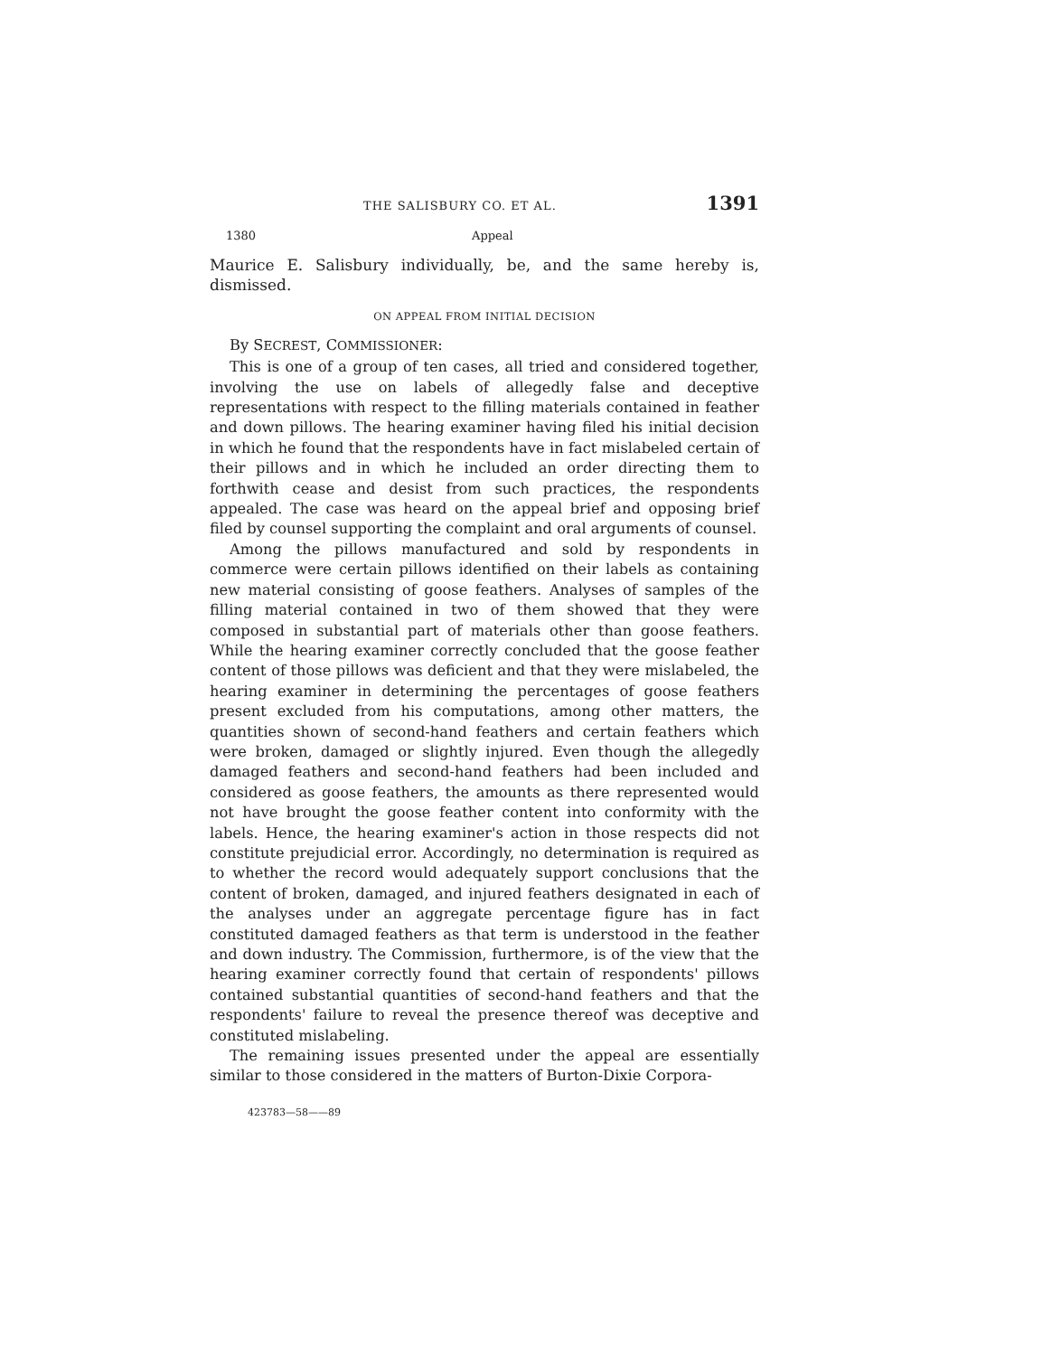THE SALISBURY CO. ET AL. 1391
1380 Appeal
Maurice E. Salisbury individually, be, and the same hereby is, dismissed.
ON APPEAL FROM INITIAL DECISION
By SECREST, COMMISSIONER:
This is one of a group of ten cases, all tried and considered together, involving the use on labels of allegedly false and deceptive representations with respect to the filling materials contained in feather and down pillows. The hearing examiner having filed his initial decision in which he found that the respondents have in fact mislabeled certain of their pillows and in which he included an order directing them to forthwith cease and desist from such practices, the respondents appealed. The case was heard on the appeal brief and opposing brief filed by counsel supporting the complaint and oral arguments of counsel.
Among the pillows manufactured and sold by respondents in commerce were certain pillows identified on their labels as containing new material consisting of goose feathers. Analyses of samples of the filling material contained in two of them showed that they were composed in substantial part of materials other than goose feathers. While the hearing examiner correctly concluded that the goose feather content of those pillows was deficient and that they were mislabeled, the hearing examiner in determining the percentages of goose feathers present excluded from his computations, among other matters, the quantities shown of second-hand feathers and certain feathers which were broken, damaged or slightly injured. Even though the allegedly damaged feathers and second-hand feathers had been included and considered as goose feathers, the amounts as there represented would not have brought the goose feather content into conformity with the labels. Hence, the hearing examiner's action in those respects did not constitute prejudicial error. Accordingly, no determination is required as to whether the record would adequately support conclusions that the content of broken, damaged, and injured feathers designated in each of the analyses under an aggregate percentage figure has in fact constituted damaged feathers as that term is understood in the feather and down industry. The Commission, furthermore, is of the view that the hearing examiner correctly found that certain of respondents' pillows contained substantial quantities of second-hand feathers and that the respondents' failure to reveal the presence thereof was deceptive and constituted mislabeling.
The remaining issues presented under the appeal are essentially similar to those considered in the matters of Burton-Dixie Corpora-
423783—58——89